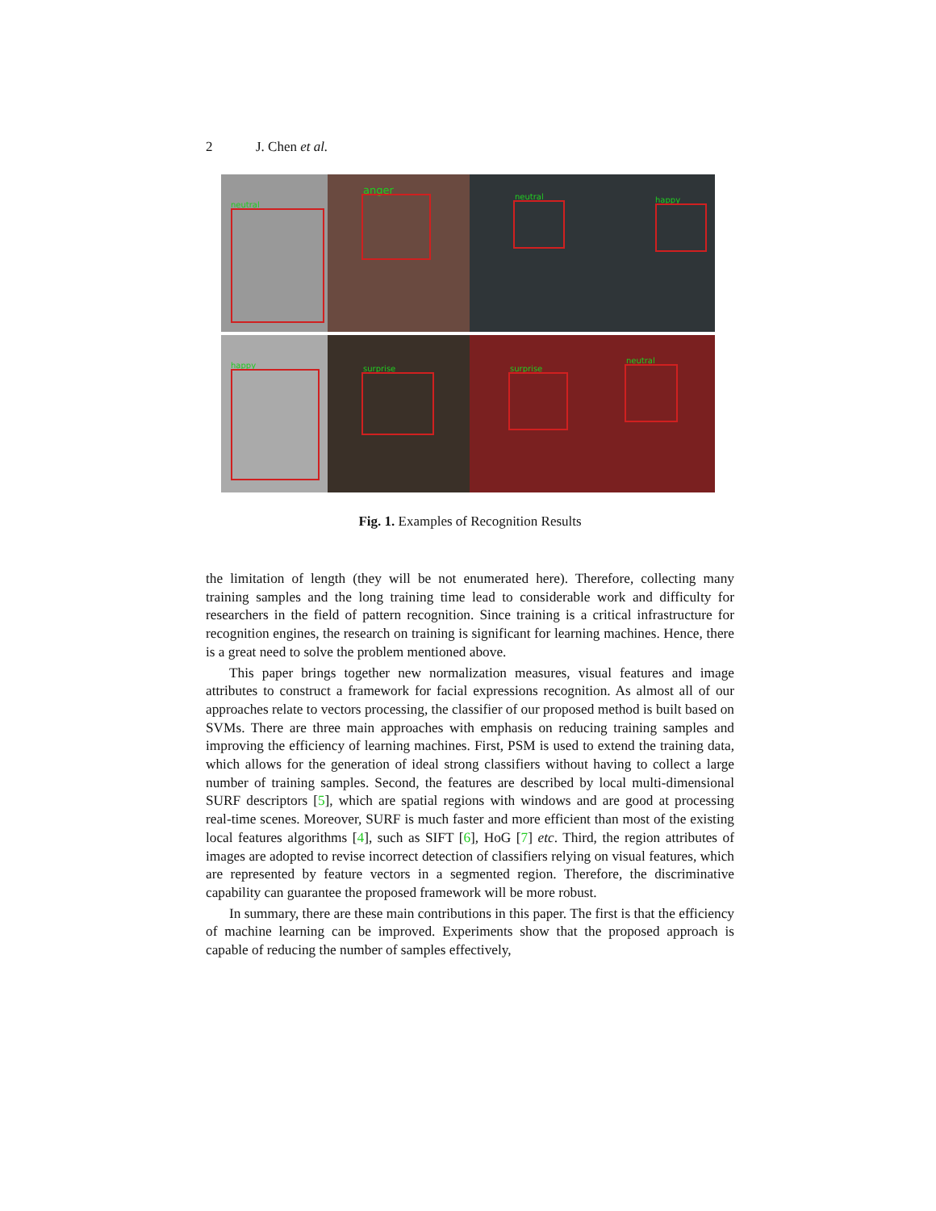2 J. Chen et al.
neutral
anger
neutral happy
happy
surprise
surprise
neutral
Fig. 1. Examples of Recognition Results
the limitation of length (they will be not enumerated here). Therefore, collecting many training samples and the long training time lead to considerable work and difficulty for researchers in the field of pattern recognition. Since training is a critical infrastructure for recognition engines, the research on training is significant for learning machines. Hence, there is a great need to solve the problem mentioned above.
This paper brings together new normalization measures, visual features and image attributes to construct a framework for facial expressions recognition. As almost all of our approaches relate to vectors processing, the classifier of our proposed method is built based on SVMs. There are three main approaches with emphasis on reducing training samples and improving the efficiency of learning machines. First, PSM is used to extend the training data, which allows for the generation of ideal strong classifiers without having to collect a large number of training samples. Second, the features are described by local multi-dimensional SURF descriptors [5], which are spatial regions with windows and are good at processing real-time scenes. Moreover, SURF is much faster and more efficient than most of the existing local features algorithms [4], such as SIFT [6], HoG [7] etc. Third, the region attributes of images are adopted to revise incorrect detection of classifiers relying on visual features, which are represented by feature vectors in a segmented region. Therefore, the discriminative capability can guarantee the proposed framework will be more robust.
In summary, there are these main contributions in this paper. The first is that the efficiency of machine learning can be improved. Experiments show that the proposed approach is capable of reducing the number of samples effectively,